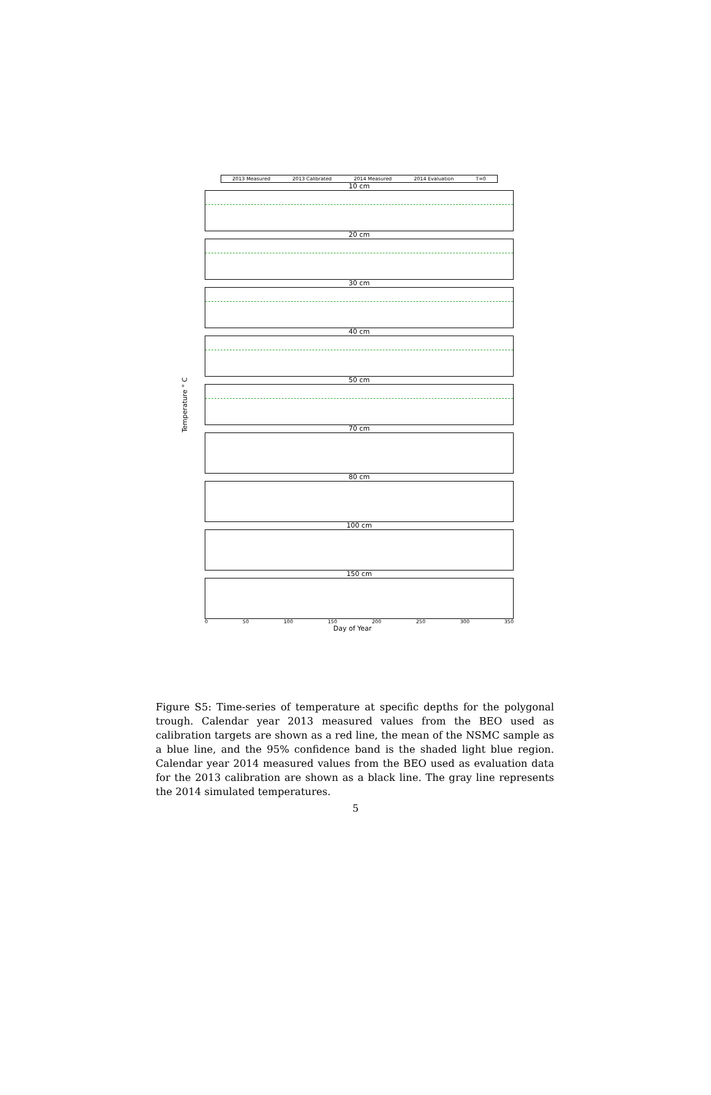2013 Measured 2013 Calibrated 2014 Measured 2014 Evaluation T=0
Temperature ° C
10 cm
20 cm
30 cm
40 cm
50 cm
70 cm
80 cm
100 cm
150 cm
0 50 100 150 200 250 300 350
Day of Year
Figure S5: Time-series of temperature at specific depths for the polygonal trough. Calendar year 2013 measured values from the BEO used as calibration targets are shown as a red line, the mean of the NSMC sample as a blue line, and the 95% confidence band is the shaded light blue region. Calendar year 2014 measured values from the BEO used as evaluation data for the 2013 calibration are shown as a black line. The gray line represents the 2014 simulated temperatures.
5